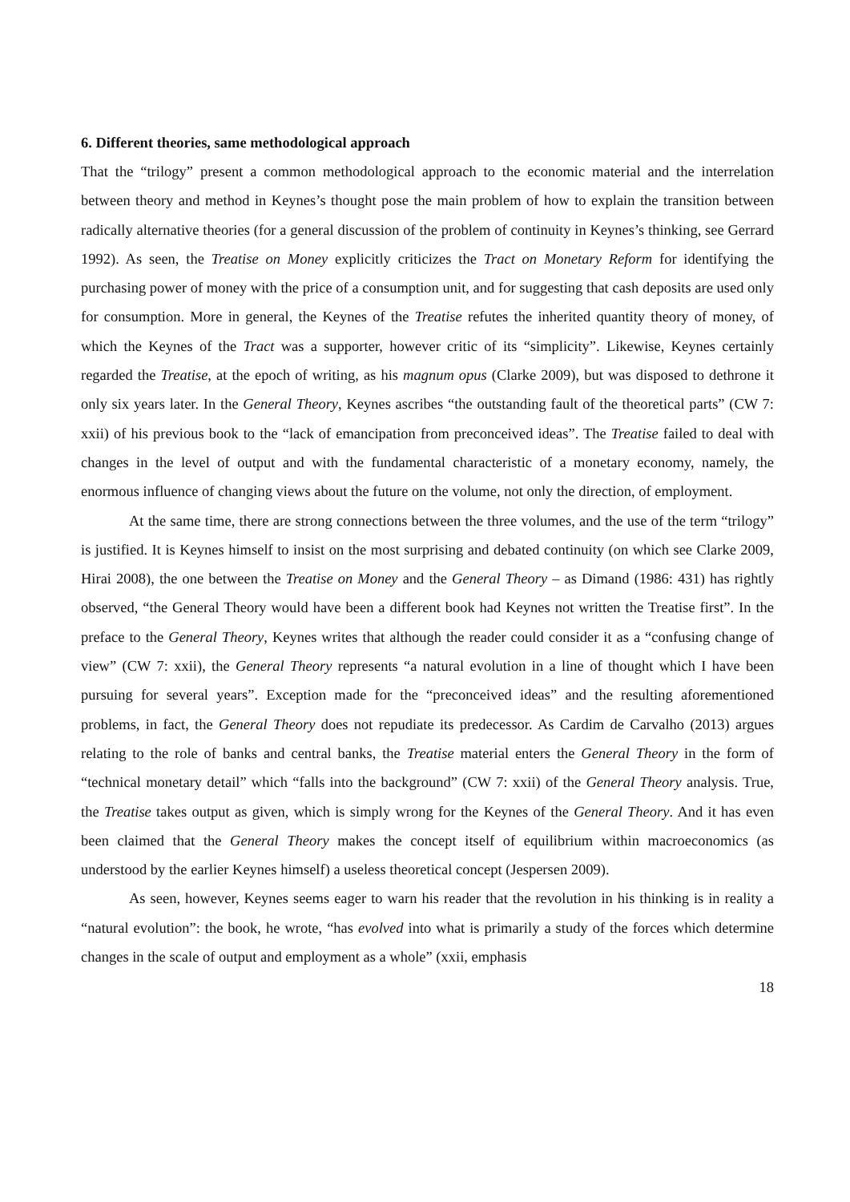6. Different theories, same methodological approach
That the “trilogy” present a common methodological approach to the economic material and the interrelation between theory and method in Keynes’s thought pose the main problem of how to explain the transition between radically alternative theories (for a general discussion of the problem of continuity in Keynes’s thinking, see Gerrard 1992). As seen, the Treatise on Money explicitly criticizes the Tract on Monetary Reform for identifying the purchasing power of money with the price of a consumption unit, and for suggesting that cash deposits are used only for consumption. More in general, the Keynes of the Treatise refutes the inherited quantity theory of money, of which the Keynes of the Tract was a supporter, however critic of its “simplicity”. Likewise, Keynes certainly regarded the Treatise, at the epoch of writing, as his magnum opus (Clarke 2009), but was disposed to dethrone it only six years later. In the General Theory, Keynes ascribes “the outstanding fault of the theoretical parts” (CW 7: xxii) of his previous book to the “lack of emancipation from preconceived ideas”. The Treatise failed to deal with changes in the level of output and with the fundamental characteristic of a monetary economy, namely, the enormous influence of changing views about the future on the volume, not only the direction, of employment.
At the same time, there are strong connections between the three volumes, and the use of the term “trilogy” is justified. It is Keynes himself to insist on the most surprising and debated continuity (on which see Clarke 2009, Hirai 2008), the one between the Treatise on Money and the General Theory – as Dimand (1986: 431) has rightly observed, “the General Theory would have been a different book had Keynes not written the Treatise first”. In the preface to the General Theory, Keynes writes that although the reader could consider it as a “confusing change of view” (CW 7: xxii), the General Theory represents “a natural evolution in a line of thought which I have been pursuing for several years”. Exception made for the “preconceived ideas” and the resulting aforementioned problems, in fact, the General Theory does not repudiate its predecessor. As Cardim de Carvalho (2013) argues relating to the role of banks and central banks, the Treatise material enters the General Theory in the form of “technical monetary detail” which “falls into the background” (CW 7: xxii) of the General Theory analysis. True, the Treatise takes output as given, which is simply wrong for the Keynes of the General Theory. And it has even been claimed that the General Theory makes the concept itself of equilibrium within macroeconomics (as understood by the earlier Keynes himself) a useless theoretical concept (Jespersen 2009).
As seen, however, Keynes seems eager to warn his reader that the revolution in his thinking is in reality a “natural evolution”: the book, he wrote, “has evolved into what is primarily a study of the forces which determine changes in the scale of output and employment as a whole” (xxii, emphasis
18